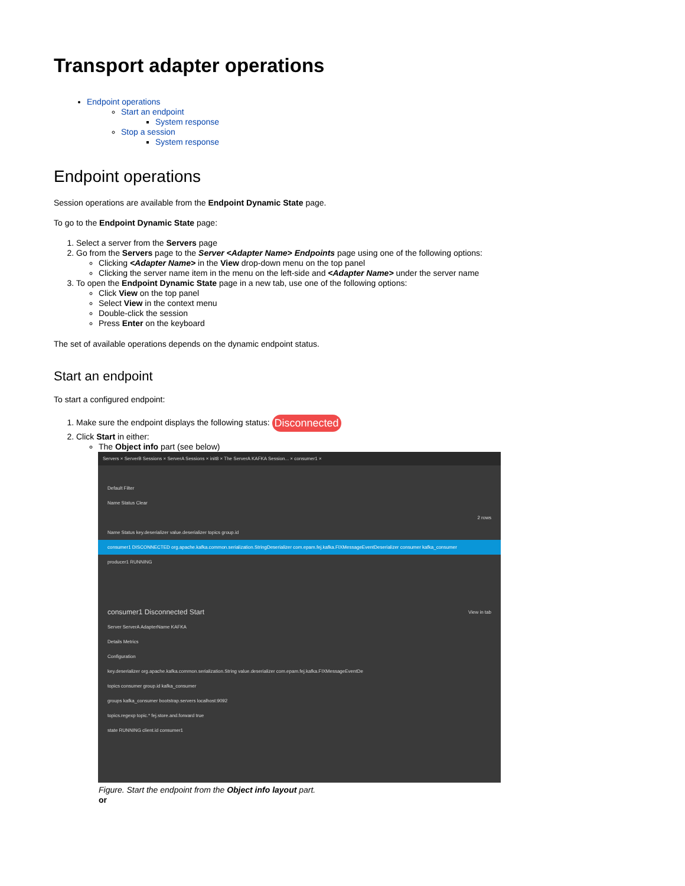Transport adapter operations
Endpoint operations
Start an endpoint
System response
Stop a session
System response
Endpoint operations
Session operations are available from the Endpoint Dynamic State page.
To go to the Endpoint Dynamic State page:
1. Select a server from the Servers page
2. Go from the Servers page to the Server <Adapter Name> Endpoints page using one of the following options:
Clicking <Adapter Name> in the View drop-down menu on the top panel
Clicking the server name item in the menu on the left-side and <Adapter Name> under the server name
3. To open the Endpoint Dynamic State page in a new tab, use one of the following options:
Click View on the top panel
Select View in the context menu
Double-click the session
Press Enter on the keyboard
The set of available operations depends on the dynamic endpoint status.
Start an endpoint
To start a configured endpoint:
1. Make sure the endpoint displays the following status: Disconnected
2. Click Start in either:
The Object info part (see below)
Servers × ServerB Sessions × ServerA Sessions × init8 × The ServerA KAFKA Session... × consumer1 ×
Default Filter
Name Status Clear
2 rows
Name Status key.deserializer value.deserializer topics group.id
consumer1 DISCONNECTED org.apache.kafka.common.serialization.StringDeserializer com.epam.fej.kafka.FIXMessageEventDeserializer consumer kafka_consumer
producer1 RUNNING
consumer1 Disconnected Start View in tab
Server ServerA AdapterName KAFKA
Details Metrics
Configuration
key.deserializer org.apache.kafka.common.serialization.String value.deserializer com.epam.fej.kafka.FIXMessageEventDe
topics consumer group.id kafka_consumer
groups kafka_consumer bootstrap.servers localhost:9092
topics.regexp topic.* fej.store.and.forward true
state RUNNING client.id consumer1
Figure. Start the endpoint from the Object info layout part.
or